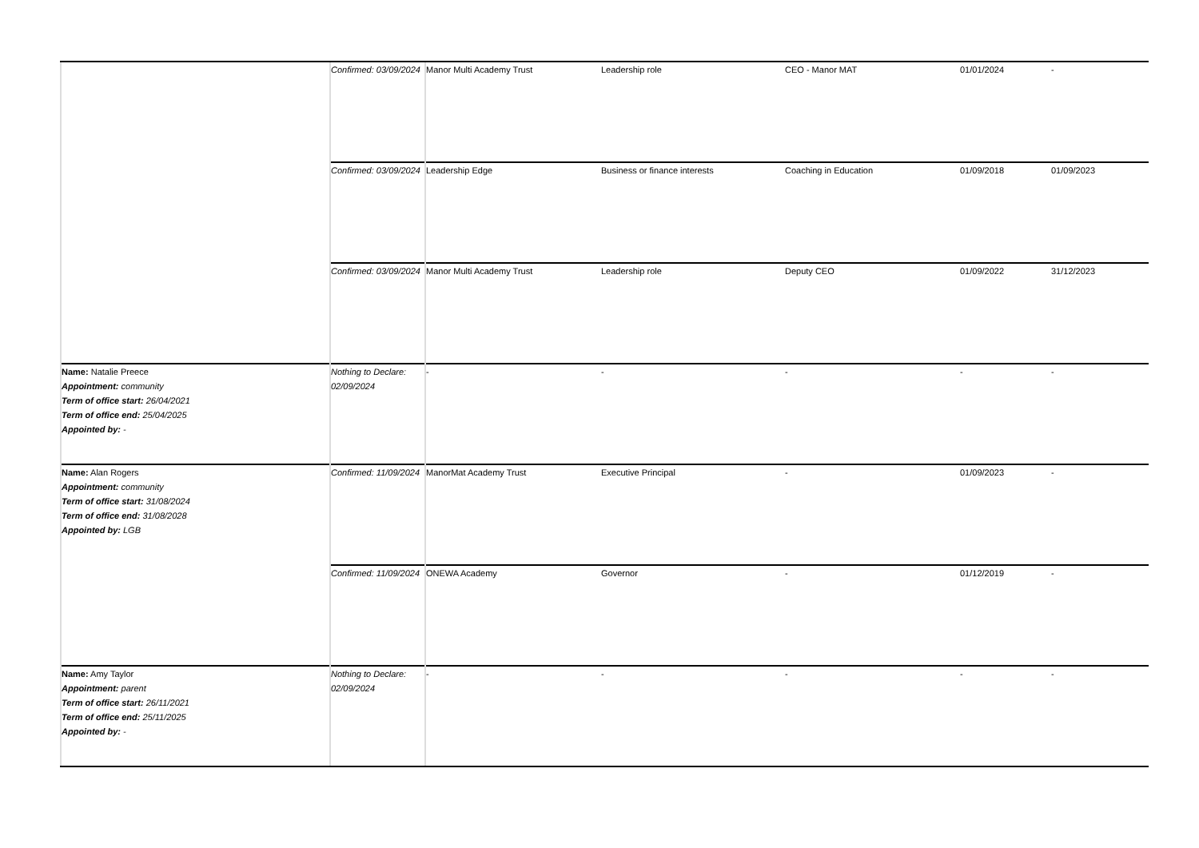| | Confirmed: 03/09/2024 | Manor Multi Academy Trust | Leadership role | CEO - Manor MAT | 01/01/2024 | - |
| | Confirmed: 03/09/2024 | Leadership Edge | Business or finance interests | Coaching in Education | 01/09/2018 | 01/09/2023 |
| | Confirmed: 03/09/2024 | Manor Multi Academy Trust | Leadership role | Deputy CEO | 01/09/2022 | 31/12/2023 |
| Name: Natalie Preece Appointment: community Term of office start: 26/04/2021 Term of office end: 25/04/2025 Appointed by: - | Nothing to Declare: 02/09/2024 | - | - | - | - | - |
| Name: Alan Rogers Appointment: community Term of office start: 31/08/2024 Term of office end: 31/08/2028 Appointed by: LGB | Confirmed: 11/09/2024 | ManorMat Academy Trust | Executive Principal | - | 01/09/2023 | - |
| | Confirmed: 11/09/2024 | ONEWA Academy | Governor | - | 01/12/2019 | - |
| Name: Amy Taylor Appointment: parent Term of office start: 26/11/2021 Term of office end: 25/11/2025 Appointed by: - | Nothing to Declare: 02/09/2024 | - | - | - | - | - |